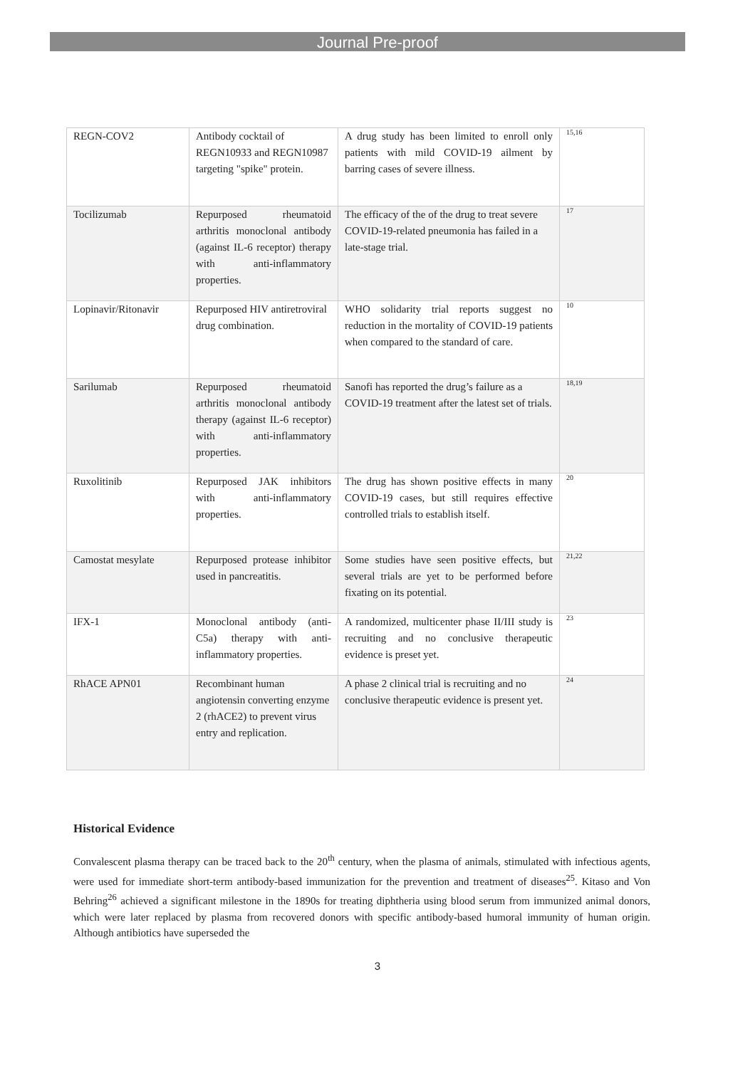Journal Pre-proof
| REGN-COV2 | Antibody cocktail of REGN10933 and REGN10987 targeting "spike" protein. | A drug study has been limited to enroll only patients with mild COVID-19 ailment by barring cases of severe illness. | 15,16 |
| Tocilizumab | Repurposed rheumatoid arthritis monoclonal antibody (against IL-6 receptor) therapy with anti-inflammatory properties. | The efficacy of the of the drug to treat severe COVID-19-related pneumonia has failed in a late-stage trial. | 17 |
| Lopinavir/Ritonavir | Repurposed HIV antiretroviral drug combination. | WHO solidarity trial reports suggest no reduction in the mortality of COVID-19 patients when compared to the standard of care. | 10 |
| Sarilumab | Repurposed rheumatoid arthritis monoclonal antibody therapy (against IL-6 receptor) with anti-inflammatory properties. | Sanofi has reported the drug’s failure as a COVID-19 treatment after the latest set of trials. | 18,19 |
| Ruxolitinib | Repurposed JAK inhibitors with anti-inflammatory properties. | The drug has shown positive effects in many COVID-19 cases, but still requires effective controlled trials to establish itself. | 20 |
| Camostat mesylate | Repurposed protease inhibitor used in pancreatitis. | Some studies have seen positive effects, but several trials are yet to be performed before fixating on its potential. | 21,22 |
| IFX-1 | Monoclonal antibody (anti-C5a) therapy with anti-inflammatory properties. | A randomized, multicenter phase II/III study is recruiting and no conclusive therapeutic evidence is preset yet. | 23 |
| RhACE APN01 | Recombinant human angiotensin converting enzyme 2 (rhACE2) to prevent virus entry and replication. | A phase 2 clinical trial is recruiting and no conclusive therapeutic evidence is present yet. | 24 |
Historical Evidence
Convalescent plasma therapy can be traced back to the 20<sup>th</sup> century, when the plasma of animals, stimulated with infectious agents, were used for immediate short-term antibody-based immunization for the prevention and treatment of diseases<sup>25</sup>. Kitaso and Von Behring<sup>26</sup> achieved a significant milestone in the 1890s for treating diphtheria using blood serum from immunized animal donors, which were later replaced by plasma from recovered donors with specific antibody-based humoral immunity of human origin. Although antibiotics have superseded the
3